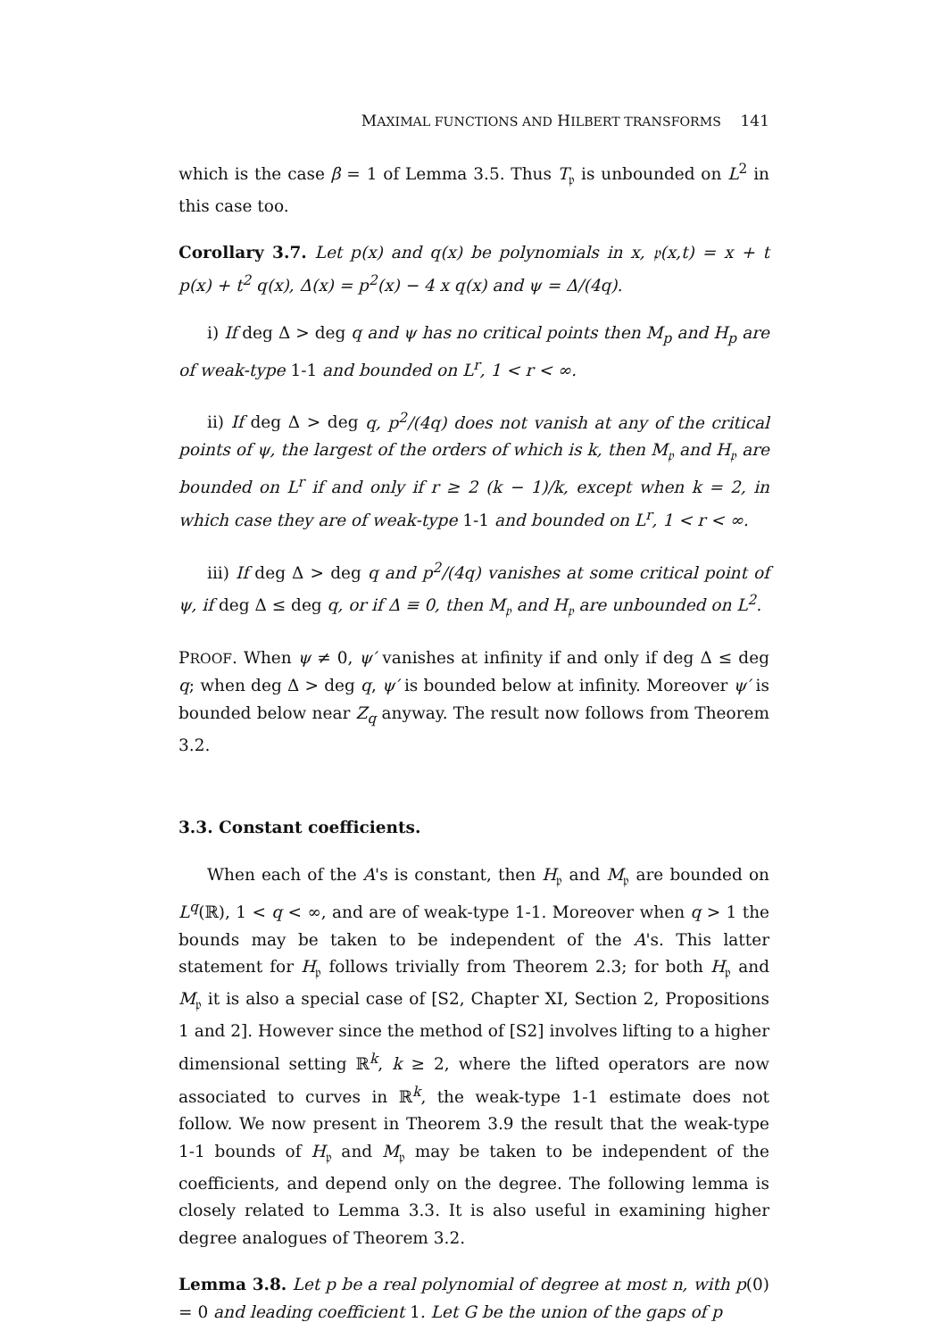MAXIMAL FUNCTIONS AND HILBERT TRANSFORMS 141
which is the case β = 1 of Lemma 3.5. Thus T<sub>𝔭</sub> is unbounded on L<sup>2</sup> in this case too.
Corollary 3.7. Let p(x) and q(x) be polynomials in x, 𝔭(x,t) = x + t p(x) + t<sup>2</sup> q(x), Δ(x) = p<sup>2</sup>(x) − 4 x q(x) and ψ = Δ/(4q).
i) If deg Δ > deg q and ψ has no critical points then M<sub>p</sub> and H<sub>p</sub> are of weak-type 1-1 and bounded on L<sup>r</sup>, 1 < r < ∞.
ii) If deg Δ > deg q, p<sup>2</sup>/(4q) does not vanish at any of the critical points of ψ, the largest of the orders of which is k, then M<sub>𝔭</sub> and H<sub>𝔭</sub> are bounded on L<sup>r</sup> if and only if r ≥ 2 (k − 1)/k, except when k = 2, in which case they are of weak-type 1-1 and bounded on L<sup>r</sup>, 1 < r < ∞.
iii) If deg Δ > deg q and p<sup>2</sup>/(4q) vanishes at some critical point of ψ, if deg Δ ≤ deg q, or if Δ ≡ 0, then M<sub>𝔭</sub> and H<sub>𝔭</sub> are unbounded on L<sup>2</sup>.
PROOF. When ψ ≠ 0, ψ′ vanishes at infinity if and only if deg Δ ≤ deg q; when deg Δ > deg q, ψ′ is bounded below at infinity. Moreover ψ′ is bounded below near Z<sub>q</sub> anyway. The result now follows from Theorem 3.2.
3.3. Constant coefficients.
When each of the A's is constant, then H<sub>𝔭</sub> and M<sub>𝔭</sub> are bounded on L<sup>q</sup>(ℝ), 1 < q < ∞, and are of weak-type 1-1. Moreover when q > 1 the bounds may be taken to be independent of the A's. This latter statement for H<sub>𝔭</sub> follows trivially from Theorem 2.3; for both H<sub>𝔭</sub> and M<sub>𝔭</sub> it is also a special case of [S2, Chapter XI, Section 2, Propositions 1 and 2]. However since the method of [S2] involves lifting to a higher dimensional setting ℝ<sup>k</sup>, k ≥ 2, where the lifted operators are now associated to curves in ℝ<sup>k</sup>, the weak-type 1-1 estimate does not follow. We now present in Theorem 3.9 the result that the weak-type 1-1 bounds of H<sub>𝔭</sub> and M<sub>𝔭</sub> may be taken to be independent of the coefficients, and depend only on the degree. The following lemma is closely related to Lemma 3.3. It is also useful in examining higher degree analogues of Theorem 3.2.
Lemma 3.8. Let p be a real polynomial of degree at most n, with p(0) = 0 and leading coefficient 1. Let G be the union of the gaps of p